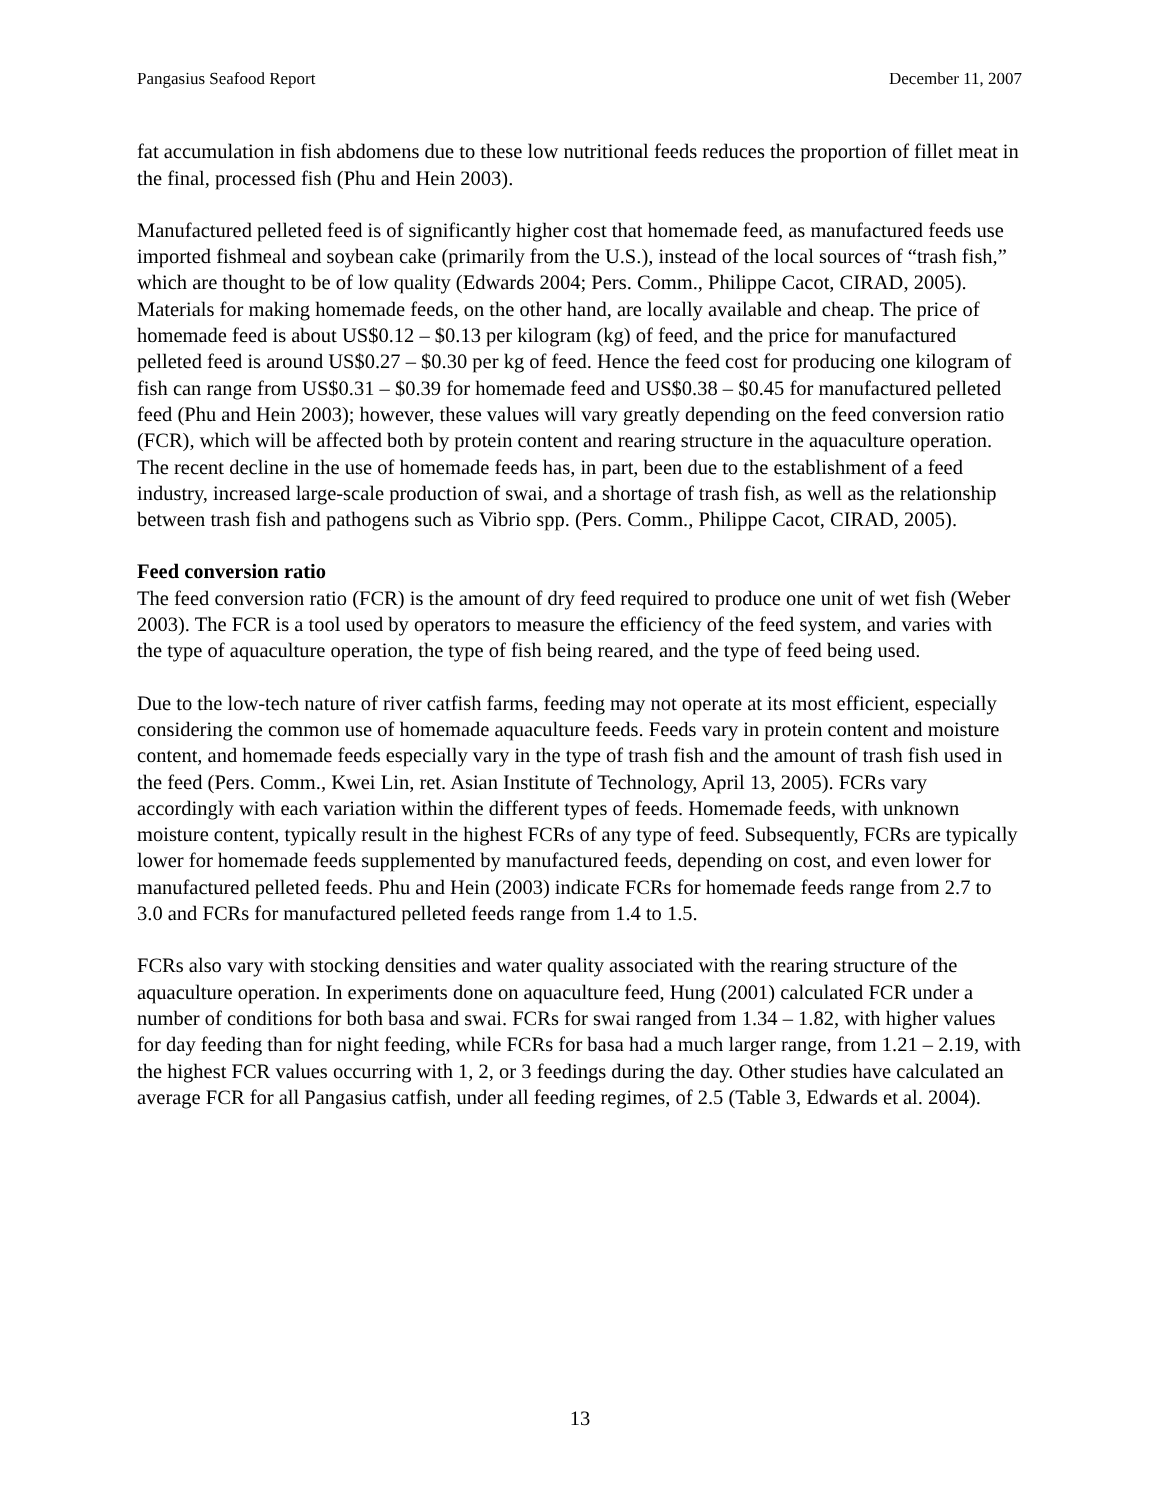Pangasius Seafood Report December 11, 2007
fat accumulation in fish abdomens due to these low nutritional feeds reduces the proportion of fillet meat in the final, processed fish (Phu and Hein 2003).
Manufactured pelleted feed is of significantly higher cost that homemade feed, as manufactured feeds use imported fishmeal and soybean cake (primarily from the U.S.), instead of the local sources of “trash fish,” which are thought to be of low quality (Edwards 2004; Pers. Comm., Philippe Cacot, CIRAD, 2005). Materials for making homemade feeds, on the other hand, are locally available and cheap. The price of homemade feed is about US$0.12 – $0.13 per kilogram (kg) of feed, and the price for manufactured pelleted feed is around US$0.27 – $0.30 per kg of feed. Hence the feed cost for producing one kilogram of fish can range from US$0.31 – $0.39 for homemade feed and US$0.38 – $0.45 for manufactured pelleted feed (Phu and Hein 2003); however, these values will vary greatly depending on the feed conversion ratio (FCR), which will be affected both by protein content and rearing structure in the aquaculture operation. The recent decline in the use of homemade feeds has, in part, been due to the establishment of a feed industry, increased large-scale production of swai, and a shortage of trash fish, as well as the relationship between trash fish and pathogens such as Vibrio spp. (Pers. Comm., Philippe Cacot, CIRAD, 2005).
Feed conversion ratio
The feed conversion ratio (FCR) is the amount of dry feed required to produce one unit of wet fish (Weber 2003). The FCR is a tool used by operators to measure the efficiency of the feed system, and varies with the type of aquaculture operation, the type of fish being reared, and the type of feed being used.
Due to the low-tech nature of river catfish farms, feeding may not operate at its most efficient, especially considering the common use of homemade aquaculture feeds. Feeds vary in protein content and moisture content, and homemade feeds especially vary in the type of trash fish and the amount of trash fish used in the feed (Pers. Comm., Kwei Lin, ret. Asian Institute of Technology, April 13, 2005). FCRs vary accordingly with each variation within the different types of feeds. Homemade feeds, with unknown moisture content, typically result in the highest FCRs of any type of feed. Subsequently, FCRs are typically lower for homemade feeds supplemented by manufactured feeds, depending on cost, and even lower for manufactured pelleted feeds. Phu and Hein (2003) indicate FCRs for homemade feeds range from 2.7 to 3.0 and FCRs for manufactured pelleted feeds range from 1.4 to 1.5.
FCRs also vary with stocking densities and water quality associated with the rearing structure of the aquaculture operation. In experiments done on aquaculture feed, Hung (2001) calculated FCR under a number of conditions for both basa and swai. FCRs for swai ranged from 1.34 – 1.82, with higher values for day feeding than for night feeding, while FCRs for basa had a much larger range, from 1.21 – 2.19, with the highest FCR values occurring with 1, 2, or 3 feedings during the day. Other studies have calculated an average FCR for all Pangasius catfish, under all feeding regimes, of 2.5 (Table 3, Edwards et al. 2004).
13